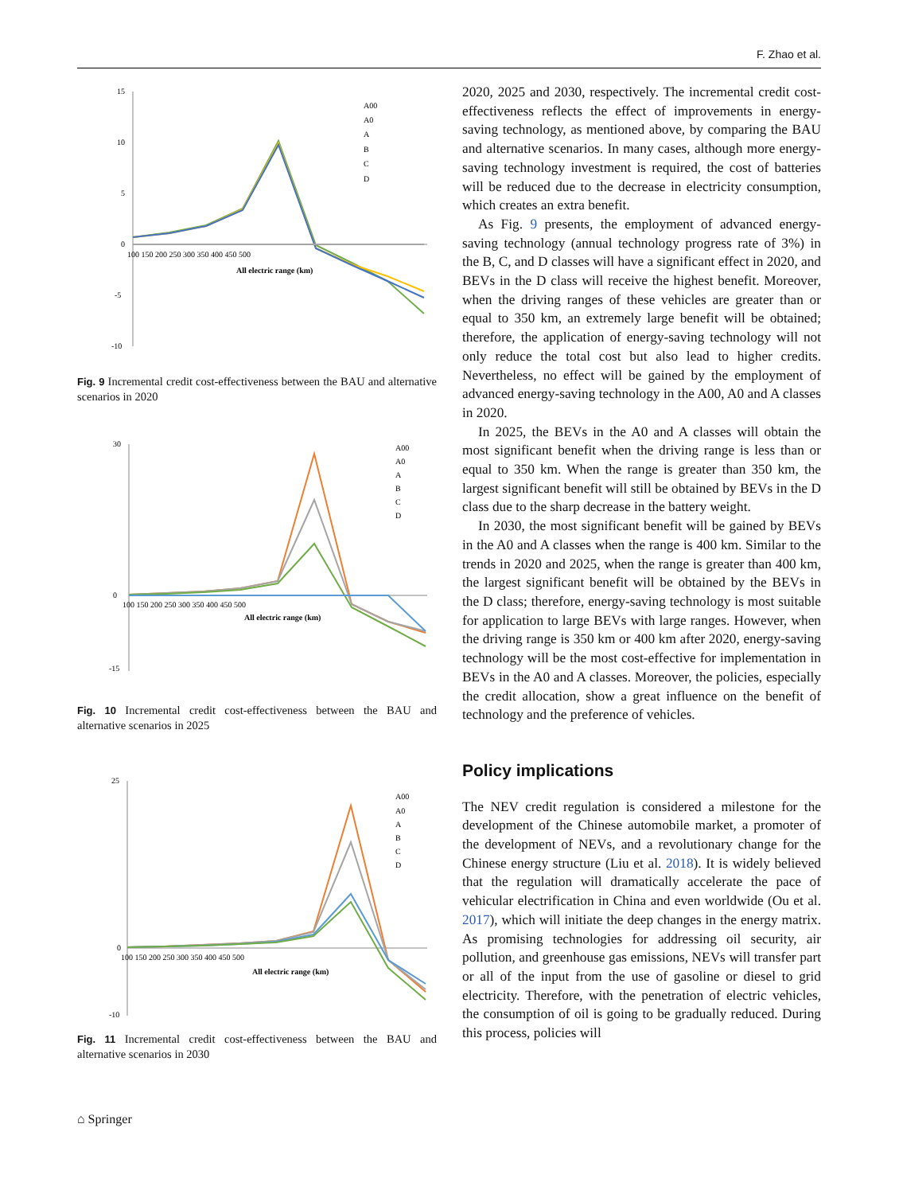F. Zhao et al.
15
10
5
0
-5
-10
100 150 200 250 300 350 400 450 500
All electric range (km)
A00
A0
A
B
C
D
Fig. 9 Incremental credit cost-effectiveness between the BAU and alternative scenarios in 2020
30
0
-15
100 150 200 250 300 350 400 450 500
All electric range (km)
A00
A0
A
B
C
D
Fig. 10 Incremental credit cost-effectiveness between the BAU and alternative scenarios in 2025
25
0
-10
100 150 200 250 300 350 400 450 500
All electric range (km)
A00
A0
A
B
C
D
Fig. 11 Incremental credit cost-effectiveness between the BAU and alternative scenarios in 2030
2020, 2025 and 2030, respectively. The incremental credit cost-effectiveness reflects the effect of improvements in energy-saving technology, as mentioned above, by comparing the BAU and alternative scenarios. In many cases, although more energy-saving technology investment is required, the cost of batteries will be reduced due to the decrease in electricity consumption, which creates an extra benefit.
As Fig. 9 presents, the employment of advanced energy-saving technology (annual technology progress rate of 3%) in the B, C, and D classes will have a significant effect in 2020, and BEVs in the D class will receive the highest benefit. Moreover, when the driving ranges of these vehicles are greater than or equal to 350 km, an extremely large benefit will be obtained; therefore, the application of energy-saving technology will not only reduce the total cost but also lead to higher credits. Nevertheless, no effect will be gained by the employment of advanced energy-saving technology in the A00, A0 and A classes in 2020.
In 2025, the BEVs in the A0 and A classes will obtain the most significant benefit when the driving range is less than or equal to 350 km. When the range is greater than 350 km, the largest significant benefit will still be obtained by BEVs in the D class due to the sharp decrease in the battery weight.
In 2030, the most significant benefit will be gained by BEVs in the A0 and A classes when the range is 400 km. Similar to the trends in 2020 and 2025, when the range is greater than 400 km, the largest significant benefit will be obtained by the BEVs in the D class; therefore, energy-saving technology is most suitable for application to large BEVs with large ranges. However, when the driving range is 350 km or 400 km after 2020, energy-saving technology will be the most cost-effective for implementation in BEVs in the A0 and A classes. Moreover, the policies, especially the credit allocation, show a great influence on the benefit of technology and the preference of vehicles.
Policy implications
The NEV credit regulation is considered a milestone for the development of the Chinese automobile market, a promoter of the development of NEVs, and a revolutionary change for the Chinese energy structure (Liu et al. 2018). It is widely believed that the regulation will dramatically accelerate the pace of vehicular electrification in China and even worldwide (Ou et al. 2017), which will initiate the deep changes in the energy matrix. As promising technologies for addressing oil security, air pollution, and greenhouse gas emissions, NEVs will transfer part or all of the input from the use of gasoline or diesel to grid electricity. Therefore, with the penetration of electric vehicles, the consumption of oil is going to be gradually reduced. During this process, policies will
⌂ Springer